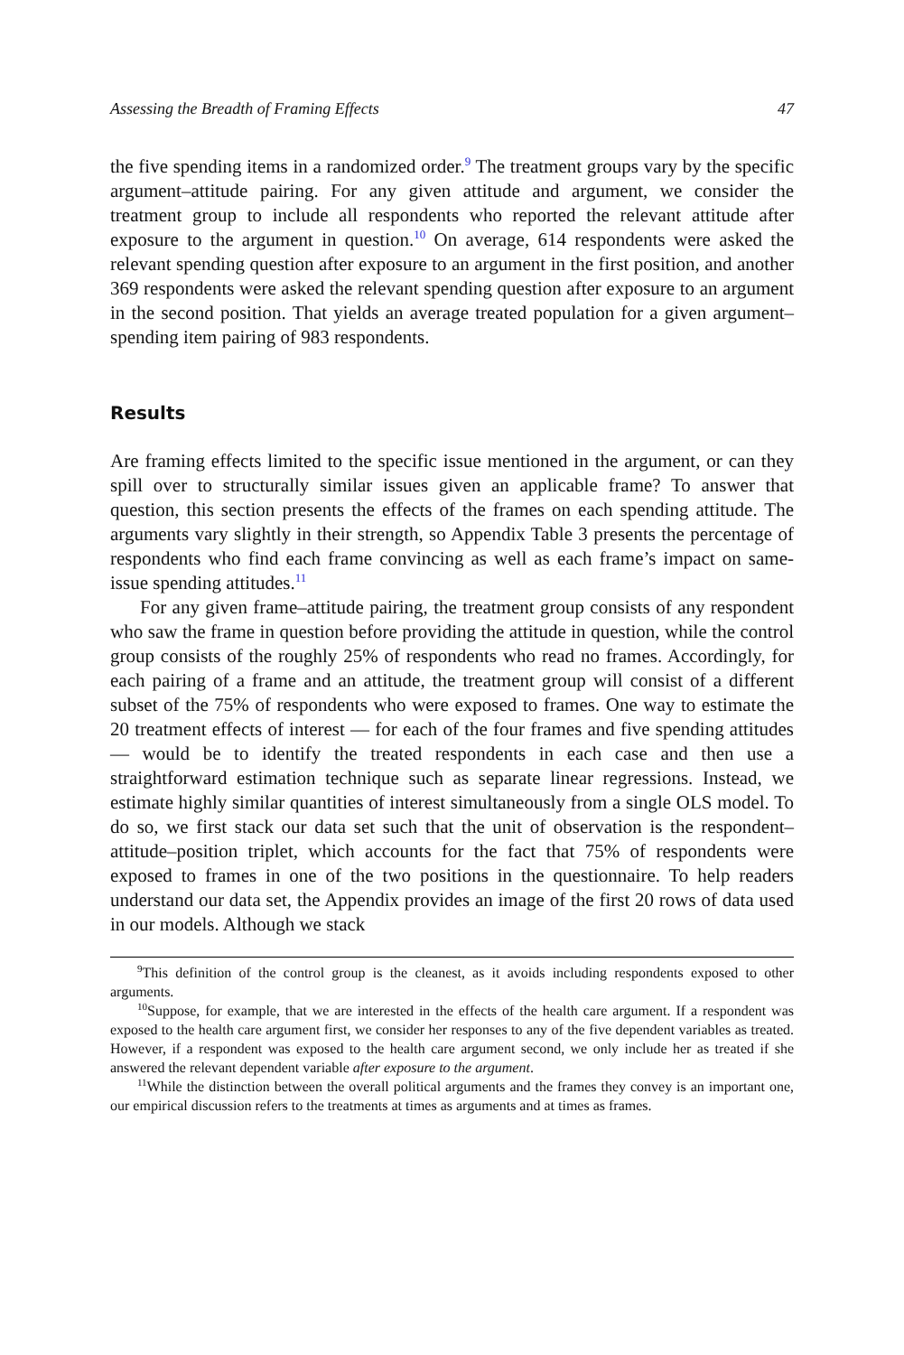Assessing the Breadth of Framing Effects 47
the five spending items in a randomized order.<sup>9</sup> The treatment groups vary by the specific argument–attitude pairing. For any given attitude and argument, we consider the treatment group to include all respondents who reported the relevant attitude after exposure to the argument in question.<sup>10</sup> On average, 614 respondents were asked the relevant spending question after exposure to an argument in the first position, and another 369 respondents were asked the relevant spending question after exposure to an argument in the second position. That yields an average treated population for a given argument–spending item pairing of 983 respondents.
Results
Are framing effects limited to the specific issue mentioned in the argument, or can they spill over to structurally similar issues given an applicable frame? To answer that question, this section presents the effects of the frames on each spending attitude. The arguments vary slightly in their strength, so Appendix Table 3 presents the percentage of respondents who find each frame convincing as well as each frame’s impact on same-issue spending attitudes.<sup>11</sup>
For any given frame–attitude pairing, the treatment group consists of any respondent who saw the frame in question before providing the attitude in question, while the control group consists of the roughly 25% of respondents who read no frames. Accordingly, for each pairing of a frame and an attitude, the treatment group will consist of a different subset of the 75% of respondents who were exposed to frames. One way to estimate the 20 treatment effects of interest — for each of the four frames and five spending attitudes — would be to identify the treated respondents in each case and then use a straightforward estimation technique such as separate linear regressions. Instead, we estimate highly similar quantities of interest simultaneously from a single OLS model. To do so, we first stack our data set such that the unit of observation is the respondent–attitude–position triplet, which accounts for the fact that 75% of respondents were exposed to frames in one of the two positions in the questionnaire. To help readers understand our data set, the Appendix provides an image of the first 20 rows of data used in our models. Although we stack
<sup>9</sup> This definition of the control group is the cleanest, as it avoids including respondents exposed to other arguments.
<sup>10</sup> Suppose, for example, that we are interested in the effects of the health care argument. If a respondent was exposed to the health care argument first, we consider her responses to any of the five dependent variables as treated. However, if a respondent was exposed to the health care argument second, we only include her as treated if she answered the relevant dependent variable after exposure to the argument.
<sup>11</sup> While the distinction between the overall political arguments and the frames they convey is an important one, our empirical discussion refers to the treatments at times as arguments and at times as frames.